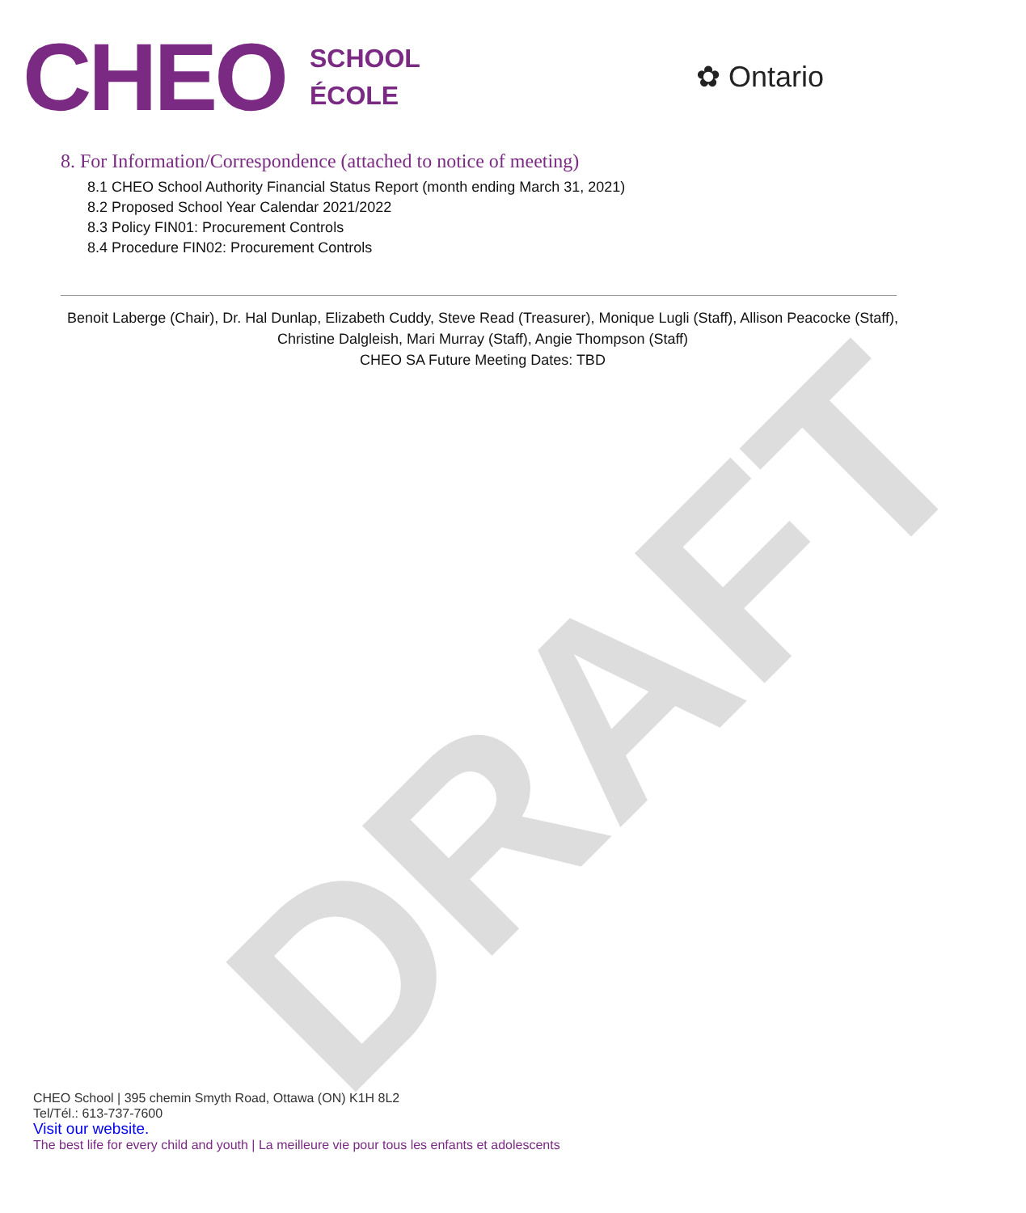DRAFT
CHEO
SCHOOL
ÉCOLE
✿ Ontario
8. For Information/Correspondence (attached to notice of meeting)
8.1 CHEO School Authority Financial Status Report (month ending March 31, 2021)
8.2 Proposed School Year Calendar 2021/2022
8.3 Policy FIN01: Procurement Controls
8.4 Procedure FIN02: Procurement Controls
Benoit Laberge (Chair), Dr. Hal Dunlap, Elizabeth Cuddy, Steve Read (Treasurer), Monique Lugli (Staff), Allison Peacocke (Staff), Christine Dalgleish, Mari Murray (Staff), Angie Thompson (Staff)
CHEO SA Future Meeting Dates: TBD
CHEO School | 395 chemin Smyth Road, Ottawa (ON) K1H 8L2
Tel/Tél.: 613-737-7600
Visit our website.
The best life for every child and youth | La meilleure vie pour tous les enfants et adolescents